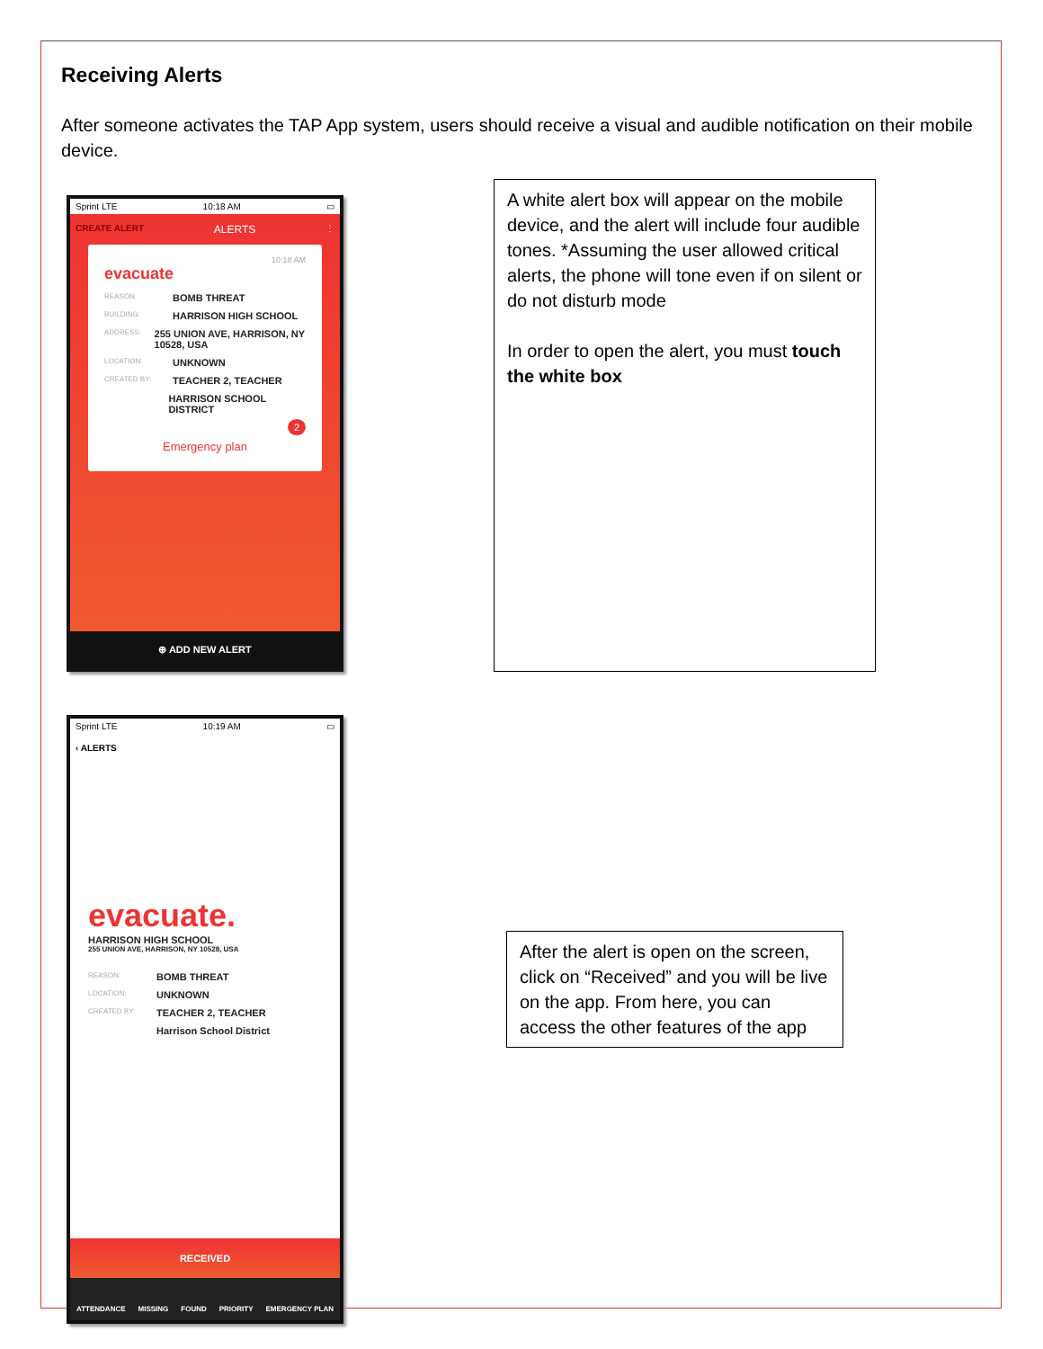Receiving Alerts
After someone activates the TAP App system, users should receive a visual and audible notification on their mobile device.
Sprint LTE 10:18 AM ▭
CREATE ALERT ALERTS ⋮
10:18 AM
evacuate
REASON: BOMB THREAT
BUILDING: HARRISON HIGH SCHOOL
ADDRESS: 255 UNION AVE, HARRISON, NY 10528, USA
LOCATION: UNKNOWN
CREATED BY: TEACHER 2, TEACHER
HARRISON SCHOOL DISTRICT
2
Emergency plan
⊕ ADD NEW ALERT
A white alert box will appear on the mobile device, and the alert will include four audible tones. *Assuming the user allowed critical alerts, the phone will tone even if on silent or do not disturb mode
In order to open the alert, you must touch the white box
Sprint LTE 10:19 AM ▭
‹ ALERTS
evacuate.
HARRISON HIGH SCHOOL
255 UNION AVE, HARRISON, NY 10528, USA
REASON: BOMB THREAT
LOCATION: UNKNOWN
CREATED BY: TEACHER 2, TEACHER
Harrison School District
RECEIVED
ATTENDANCE MISSING FOUND PRIORITY EMERGENCY PLAN
After the alert is open on the screen, click on “Received” and you will be live on the app. From here, you can access the other features of the app